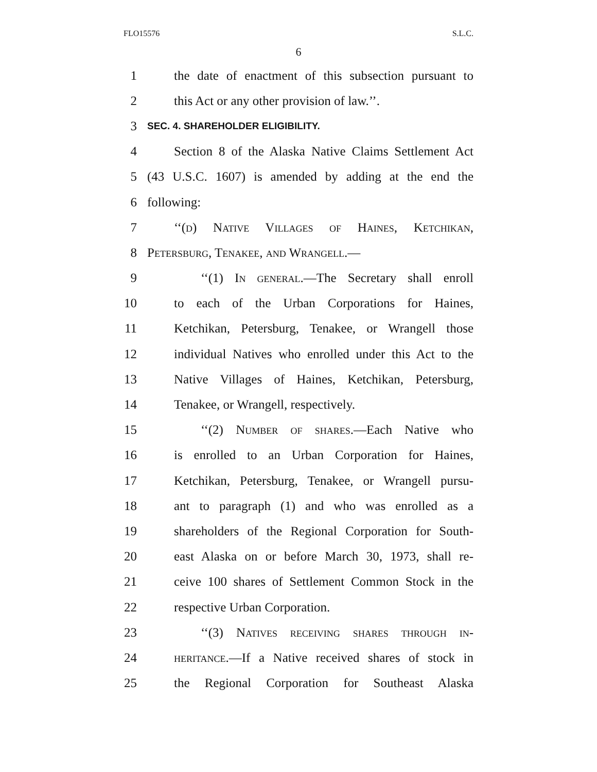FLO15576 S.L.C.
6
1 the date of enactment of this subsection pursuant to
2 this Act or any other provision of law.’’.
3 SEC. 4. SHAREHOLDER ELIGIBILITY.
4 Section 8 of the Alaska Native Claims Settlement Act
5 (43 U.S.C. 1607) is amended by adding at the end the
6 following:
7 ‘‘(d) Native Villages of Haines, Ketchikan,
8 Petersburg, Tenakee, and Wrangell.—
9 ‘‘(1) In general.—The Secretary shall enroll
10 to each of the Urban Corporations for Haines,
11 Ketchikan, Petersburg, Tenakee, or Wrangell those
12 individual Natives who enrolled under this Act to the
13 Native Villages of Haines, Ketchikan, Petersburg,
14 Tenakee, or Wrangell, respectively.
15 ‘‘(2) Number of shares.—Each Native who
16 is enrolled to an Urban Corporation for Haines,
17 Ketchikan, Petersburg, Tenakee, or Wrangell pursu-
18 ant to paragraph (1) and who was enrolled as a
19 shareholders of the Regional Corporation for South-
20 east Alaska on or before March 30, 1973, shall re-
21 ceive 100 shares of Settlement Common Stock in the
22 respective Urban Corporation.
23 ‘‘(3) Natives receiving shares through in-
24 heritance.—If a Native received shares of stock in
25 the Regional Corporation for Southeast Alaska